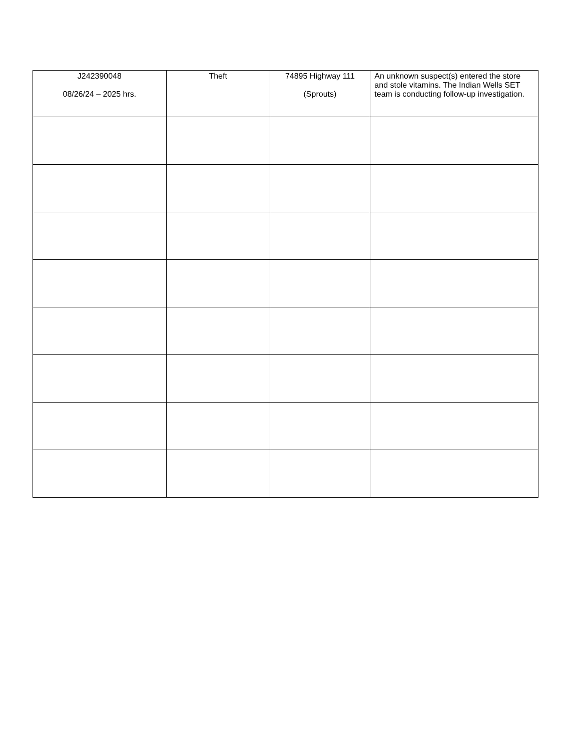| J242390048 08/26/24 – 2025 hrs. | Theft | 74895 Highway 111 (Sprouts) | An unknown suspect(s) entered the store and stole vitamins. The Indian Wells SET team is conducting follow-up investigation. |